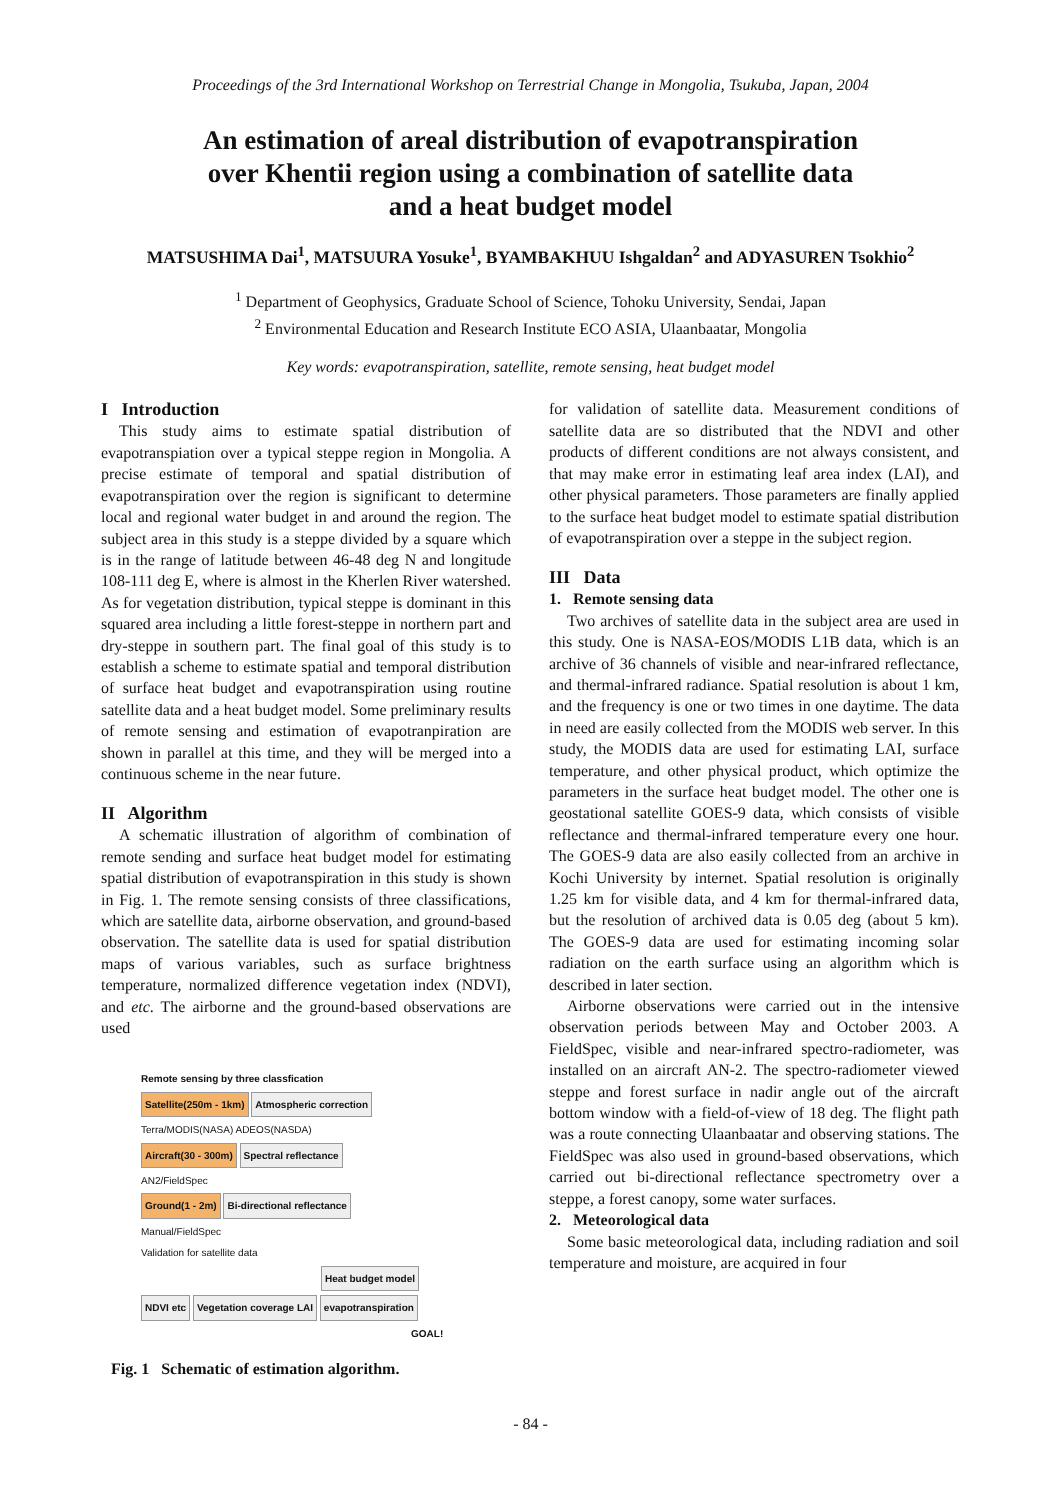Proceedings of the 3rd International Workshop on Terrestrial Change in Mongolia, Tsukuba, Japan, 2004
An estimation of areal distribution of evapotranspiration
over Khentii region using a combination of satellite data
and a heat budget model
MATSUSHIMA Dai<sup>1</sup>, MATSUURA Yosuke<sup>1</sup>, BYAMBAKHUU Ishgaldan<sup>2</sup> and ADYASUREN Tsokhio<sup>2</sup>
<sup>1</sup> Department of Geophysics, Graduate School of Science, Tohoku University, Sendai, Japan
<sup>2</sup> Environmental Education and Research Institute ECO ASIA, Ulaanbaatar, Mongolia
Key words: evapotranspiration, satellite, remote sensing, heat budget model
I Introduction
This study aims to estimate spatial distribution of evapotranspiation over a typical steppe region in Mongolia. A precise estimate of temporal and spatial distribution of evapotranspiration over the region is significant to determine local and regional water budget in and around the region. The subject area in this study is a steppe divided by a square which is in the range of latitude between 46-48 deg N and longitude 108-111 deg E, where is almost in the Kherlen River watershed. As for vegetation distribution, typical steppe is dominant in this squared area including a little forest-steppe in northern part and dry-steppe in southern part. The final goal of this study is to establish a scheme to estimate spatial and temporal distribution of surface heat budget and evapotranspiration using routine satellite data and a heat budget model. Some preliminary results of remote sensing and estimation of evapotranpiration are shown in parallel at this time, and they will be merged into a continuous scheme in the near future.
II Algorithm
A schematic illustration of algorithm of combination of remote sending and surface heat budget model for estimating spatial distribution of evapotranspiration in this study is shown in Fig. 1. The remote sensing consists of three classifications, which are satellite data, airborne observation, and ground-based observation. The satellite data is used for spatial distribution maps of various variables, such as surface brightness temperature, normalized difference vegetation index (NDVI), and etc. The airborne and the ground-based observations are used
Remote sensing by three classfication
Satellite(250m - 1km) Atmospheric correction
Terra/MODIS(NASA) ADEOS(NASDA)
Aircraft(30 - 300m) Spectral reflectance
AN2/FieldSpec
Ground(1 - 2m) Bi-directional reflectance
Manual/FieldSpec
Validation for satellite data
Heat budget model
NDVI etc Vegetation coverage LAI evapotranspiration
GOAL!
Fig. 1 Schematic of estimation algorithm.
for validation of satellite data. Measurement conditions of satellite data are so distributed that the NDVI and other products of different conditions are not always consistent, and that may make error in estimating leaf area index (LAI), and other physical parameters. Those parameters are finally applied to the surface heat budget model to estimate spatial distribution of evapotranspiration over a steppe in the subject region.
III Data
1. Remote sensing data
Two archives of satellite data in the subject area are used in this study. One is NASA-EOS/MODIS L1B data, which is an archive of 36 channels of visible and near-infrared reflectance, and thermal-infrared radiance. Spatial resolution is about 1 km, and the frequency is one or two times in one daytime. The data in need are easily collected from the MODIS web server. In this study, the MODIS data are used for estimating LAI, surface temperature, and other physical product, which optimize the parameters in the surface heat budget model. The other one is geostational satellite GOES-9 data, which consists of visible reflectance and thermal-infrared temperature every one hour. The GOES-9 data are also easily collected from an archive in Kochi University by internet. Spatial resolution is originally 1.25 km for visible data, and 4 km for thermal-infrared data, but the resolution of archived data is 0.05 deg (about 5 km). The GOES-9 data are used for estimating incoming solar radiation on the earth surface using an algorithm which is described in later section.
Airborne observations were carried out in the intensive observation periods between May and October 2003. A FieldSpec, visible and near-infrared spectro-radiometer, was installed on an aircraft AN-2. The spectro-radiometer viewed steppe and forest surface in nadir angle out of the aircraft bottom window with a field-of-view of 18 deg. The flight path was a route connecting Ulaanbaatar and observing stations. The FieldSpec was also used in ground-based observations, which carried out bi-directional reflectance spectrometry over a steppe, a forest canopy, some water surfaces.
2. Meteorological data
Some basic meteorological data, including radiation and soil temperature and moisture, are acquired in four
- 84 -